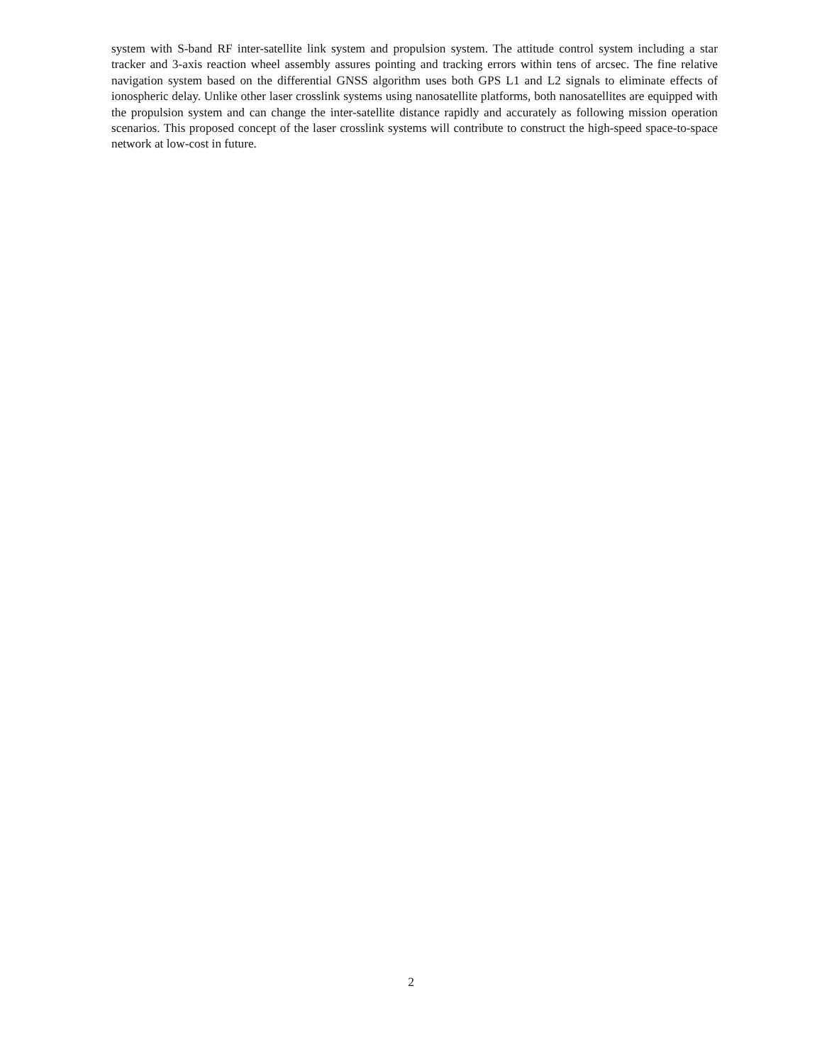system with S-band RF inter-satellite link system and propulsion system. The attitude control system including a star tracker and 3-axis reaction wheel assembly assures pointing and tracking errors within tens of arcsec. The fine relative navigation system based on the differential GNSS algorithm uses both GPS L1 and L2 signals to eliminate effects of ionospheric delay. Unlike other laser crosslink systems using nanosatellite platforms, both nanosatellites are equipped with the propulsion system and can change the inter-satellite distance rapidly and accurately as following mission operation scenarios. This proposed concept of the laser crosslink systems will contribute to construct the high-speed space-to-space network at low-cost in future.
2